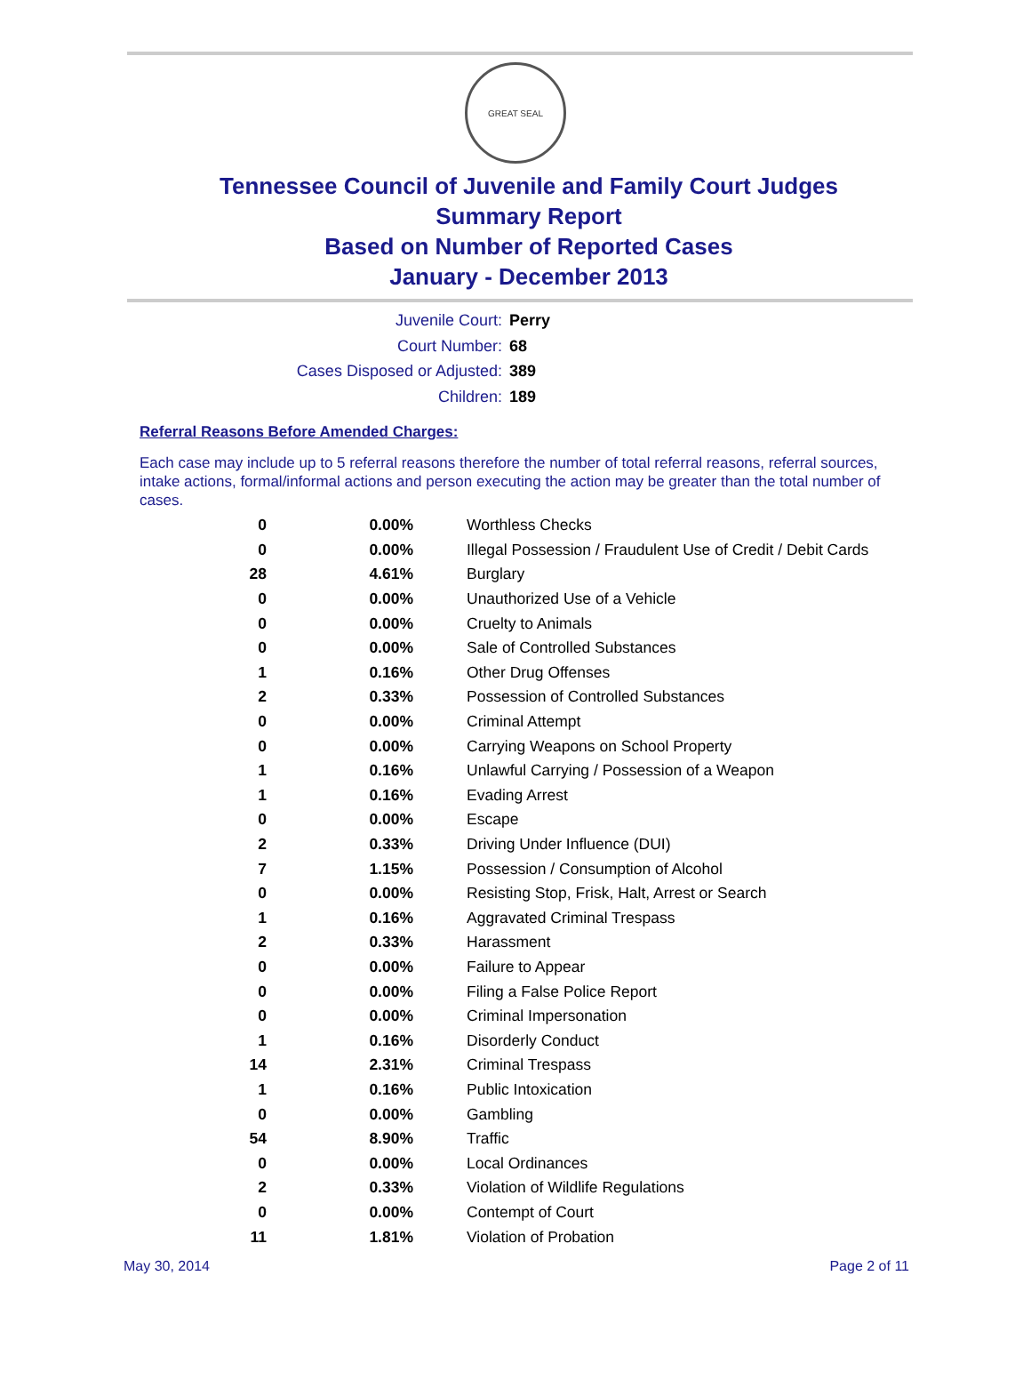GREAT SEAL
Tennessee Council of Juvenile and Family Court Judges
Summary Report
Based on Number of Reported Cases
January - December 2013
Juvenile Court: Perry
Court Number: 68
Cases Disposed or Adjusted: 389
Children: 189
Referral Reasons Before Amended Charges:
Each case may include up to 5 referral reasons therefore the number of total referral reasons, referral sources, intake actions, formal/informal actions and person executing the action may be greater than the total number of cases.
| 0 | 0.00% | Worthless Checks |
| 0 | 0.00% | Illegal Possession / Fraudulent Use of Credit / Debit Cards |
| 28 | 4.61% | Burglary |
| 0 | 0.00% | Unauthorized Use of a Vehicle |
| 0 | 0.00% | Cruelty to Animals |
| 0 | 0.00% | Sale of Controlled Substances |
| 1 | 0.16% | Other Drug Offenses |
| 2 | 0.33% | Possession of Controlled Substances |
| 0 | 0.00% | Criminal Attempt |
| 0 | 0.00% | Carrying Weapons on School Property |
| 1 | 0.16% | Unlawful Carrying / Possession of a Weapon |
| 1 | 0.16% | Evading Arrest |
| 0 | 0.00% | Escape |
| 2 | 0.33% | Driving Under Influence (DUI) |
| 7 | 1.15% | Possession / Consumption of Alcohol |
| 0 | 0.00% | Resisting Stop, Frisk, Halt, Arrest or Search |
| 1 | 0.16% | Aggravated Criminal Trespass |
| 2 | 0.33% | Harassment |
| 0 | 0.00% | Failure to Appear |
| 0 | 0.00% | Filing a False Police Report |
| 0 | 0.00% | Criminal Impersonation |
| 1 | 0.16% | Disorderly Conduct |
| 14 | 2.31% | Criminal Trespass |
| 1 | 0.16% | Public Intoxication |
| 0 | 0.00% | Gambling |
| 54 | 8.90% | Traffic |
| 0 | 0.00% | Local Ordinances |
| 2 | 0.33% | Violation of Wildlife Regulations |
| 0 | 0.00% | Contempt of Court |
| 11 | 1.81% | Violation of Probation |
May 30, 2014 Page 2 of 11